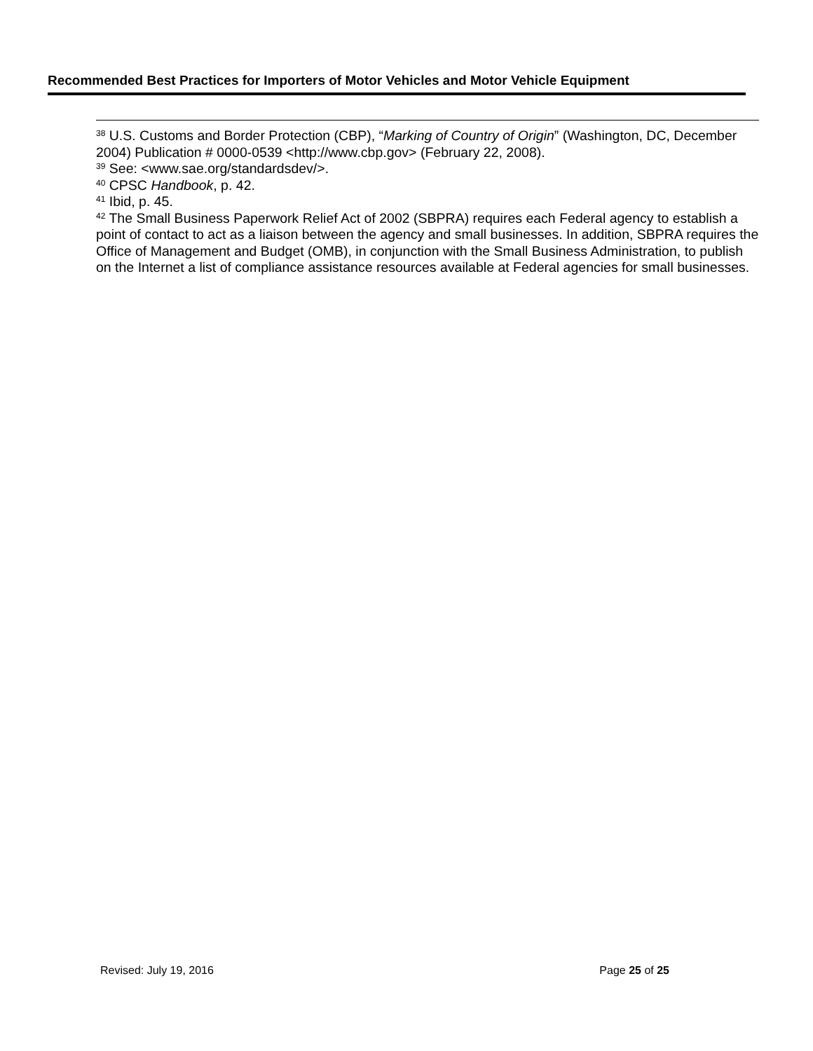Recommended Best Practices for Importers of Motor Vehicles and Motor Vehicle Equipment
<sup>38</sup> U.S. Customs and Border Protection (CBP), “Marking of Country of Origin” (Washington, DC, December 2004) Publication # 0000-0539 <http://www.cbp.gov> (February 22, 2008).
<sup>39</sup> See: <www.sae.org/standardsdev/>.
<sup>40</sup> CPSC Handbook, p. 42.
<sup>41</sup> Ibid, p. 45.
<sup>42</sup> The Small Business Paperwork Relief Act of 2002 (SBPRA) requires each Federal agency to establish a point of contact to act as a liaison between the agency and small businesses. In addition, SBPRA requires the Office of Management and Budget (OMB), in conjunction with the Small Business Administration, to publish on the Internet a list of compliance assistance resources available at Federal agencies for small businesses.
Revised: July 19, 2016 Page 25 of 25